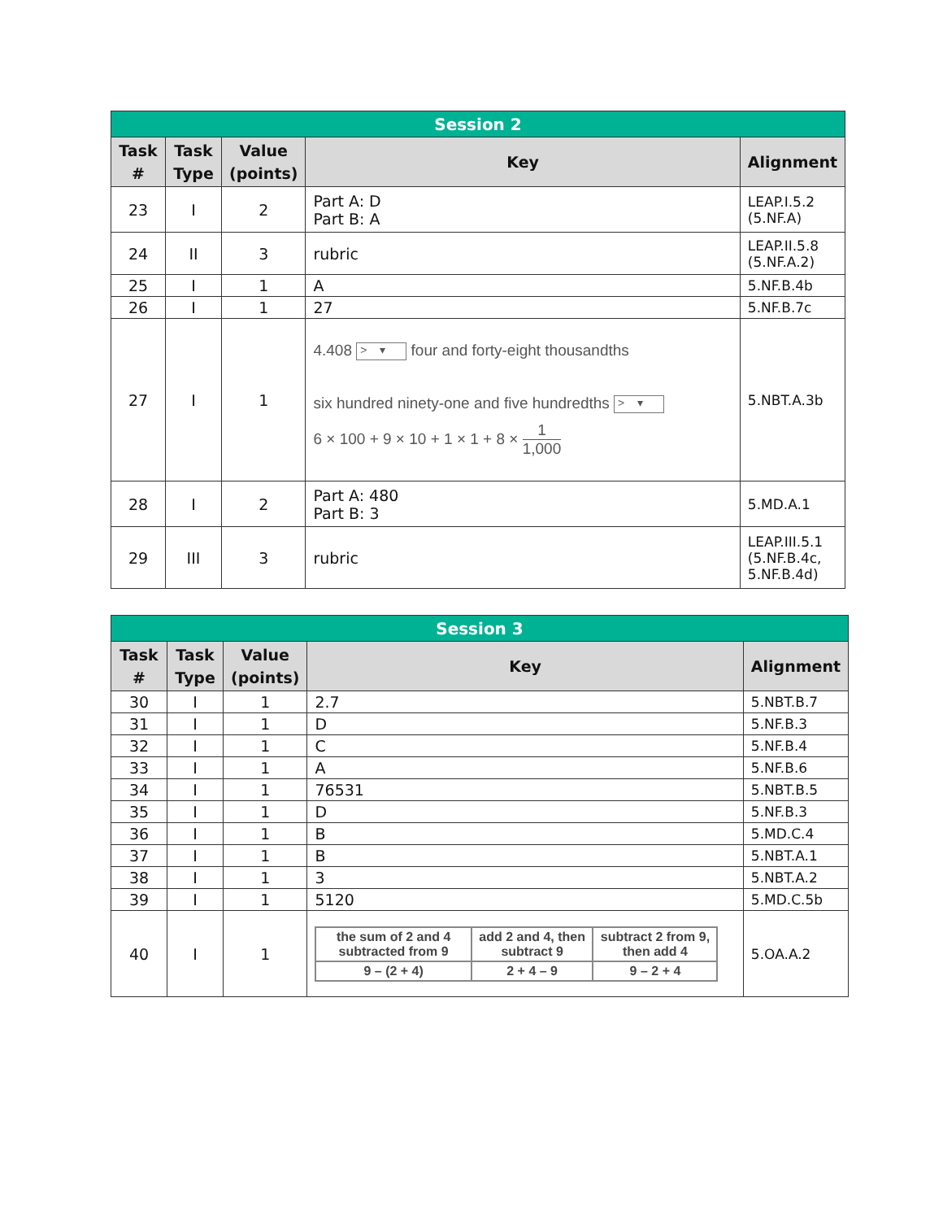| Session 2 | | | | |
| --- | --- | --- | --- | --- |
| Task # | Task Type | Value (points) | Key | Alignment |
| 23 | I | 2 | Part A: D Part B: A | LEAP.I.5.2 (5.NF.A) |
| 24 | II | 3 | rubric | LEAP.II.5.8 (5.NF.A.2) |
| 25 | I | 1 | A | 5.NF.B.4b |
| 26 | I | 1 | 27 | 5.NF.B.7c |
| 27 | I | 1 | 4.408 > ▾ four and forty-eight thousandths six hundred ninety-one and five hundredths > ▾ 6 × 100 + 9 × 10 + 1 × 1 + 8 × 1 1,000 | 5.NBT.A.3b |
| 28 | I | 2 | Part A: 480 Part B: 3 | 5.MD.A.1 |
| 29 | III | 3 | rubric | LEAP.III.5.1 (5.NF.B.4c, 5.NF.B.4d) |
| Session 3 | | | | |
| --- | --- | --- | --- | --- |
| Task # | Task Type | Value (points) | Key | Alignment |
| 30 | I | 1 | 2.7 | 5.NBT.B.7 |
| 31 | I | 1 | D | 5.NF.B.3 |
| 32 | I | 1 | C | 5.NF.B.4 |
| 33 | I | 1 | A | 5.NF.B.6 |
| 34 | I | 1 | 76531 | 5.NBT.B.5 |
| 35 | I | 1 | D | 5.NF.B.3 |
| 36 | I | 1 | B | 5.MD.C.4 |
| 37 | I | 1 | B | 5.NBT.A.1 |
| 38 | I | 1 | 3 | 5.NBT.A.2 |
| 39 | I | 1 | 5120 | 5.MD.C.5b |
| 40 | I | 1 | / the sum of 2 and 4 subtracted from 9 / add 2 and 4, then subtract 9 / subtract 2 from 9, then add 4 / / 9 – (2 + 4) / 2 + 4 – 9 / 9 – 2 + 4 / | 5.OA.A.2 |